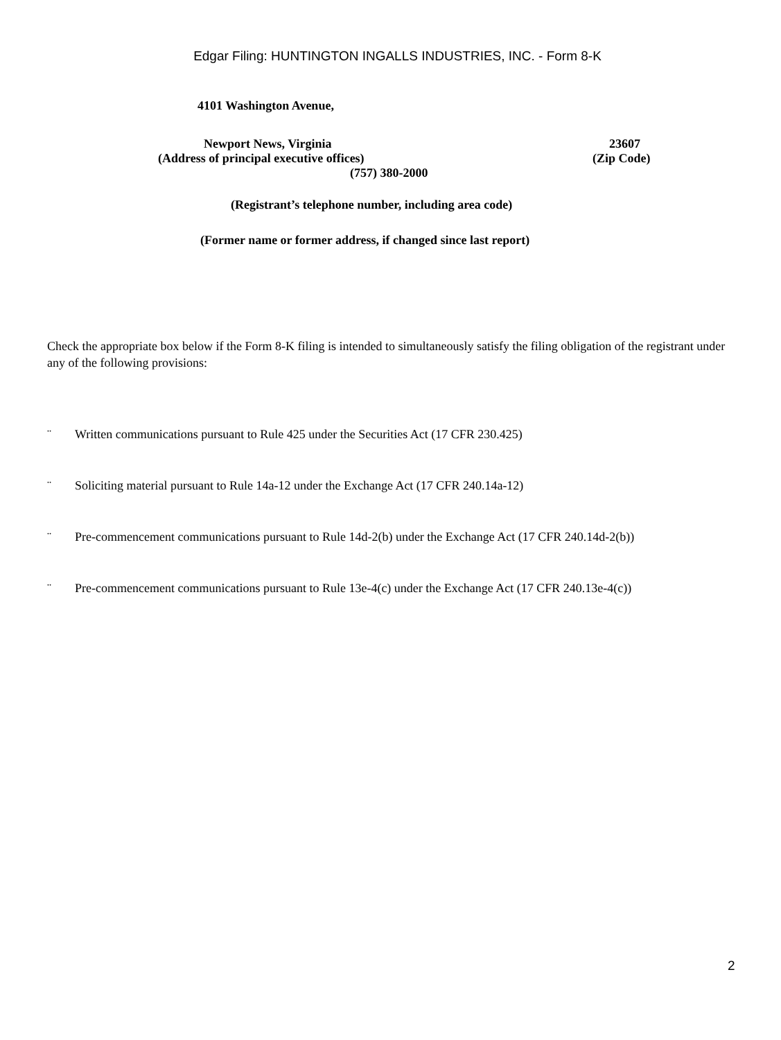Edgar Filing: HUNTINGTON INGALLS INDUSTRIES, INC. - Form 8-K
4101 Washington Avenue,
Newport News, Virginia 23607
(Address of principal executive offices) (Zip Code)
(757) 380-2000
(Registrant’s telephone number, including area code)
(Former name or former address, if changed since last report)
Check the appropriate box below if the Form 8-K filing is intended to simultaneously satisfy the filing obligation of the registrant under any of the following provisions:
¨ Written communications pursuant to Rule 425 under the Securities Act (17 CFR 230.425)
¨ Soliciting material pursuant to Rule 14a-12 under the Exchange Act (17 CFR 240.14a-12)
¨ Pre-commencement communications pursuant to Rule 14d-2(b) under the Exchange Act (17 CFR 240.14d-2(b))
¨ Pre-commencement communications pursuant to Rule 13e-4(c) under the Exchange Act (17 CFR 240.13e-4(c))
2